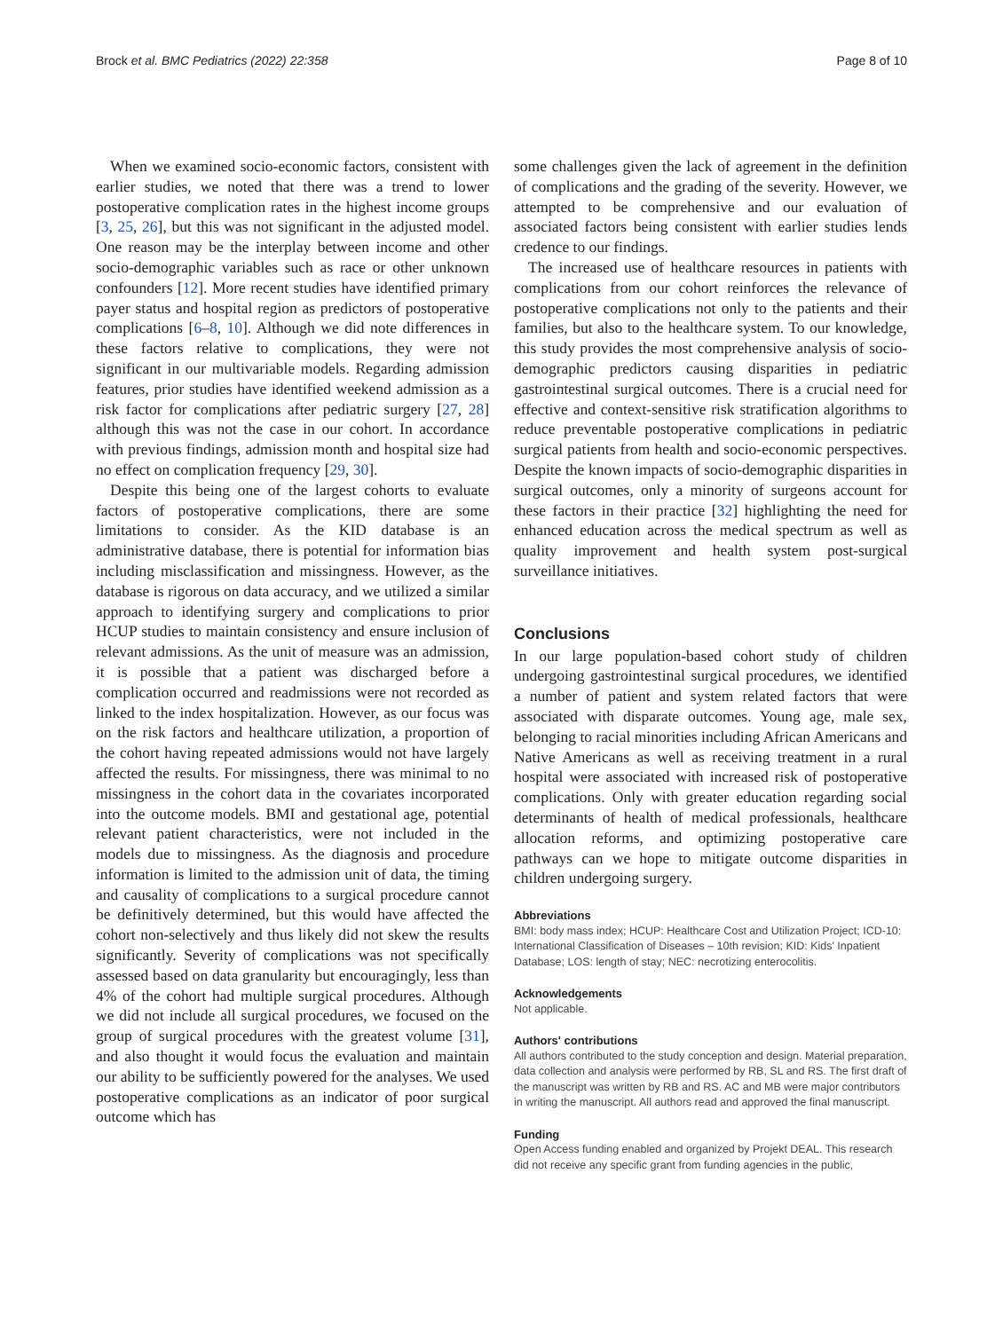Brock et al. BMC Pediatrics (2022) 22:358 Page 8 of 10
When we examined socio-economic factors, consistent with earlier studies, we noted that there was a trend to lower postoperative complication rates in the highest income groups [3, 25, 26], but this was not significant in the adjusted model. One reason may be the interplay between income and other socio-demographic variables such as race or other unknown confounders [12]. More recent studies have identified primary payer status and hospital region as predictors of postoperative complications [6–8, 10]. Although we did note differences in these factors relative to complications, they were not significant in our multivariable models. Regarding admission features, prior studies have identified weekend admission as a risk factor for complications after pediatric surgery [27, 28] although this was not the case in our cohort. In accordance with previous findings, admission month and hospital size had no effect on complication frequency [29, 30].
Despite this being one of the largest cohorts to evaluate factors of postoperative complications, there are some limitations to consider. As the KID database is an administrative database, there is potential for information bias including misclassification and missingness. However, as the database is rigorous on data accuracy, and we utilized a similar approach to identifying surgery and complications to prior HCUP studies to maintain consistency and ensure inclusion of relevant admissions. As the unit of measure was an admission, it is possible that a patient was discharged before a complication occurred and readmissions were not recorded as linked to the index hospitalization. However, as our focus was on the risk factors and healthcare utilization, a proportion of the cohort having repeated admissions would not have largely affected the results. For missingness, there was minimal to no missingness in the cohort data in the covariates incorporated into the outcome models. BMI and gestational age, potential relevant patient characteristics, were not included in the models due to missingness. As the diagnosis and procedure information is limited to the admission unit of data, the timing and causality of complications to a surgical procedure cannot be definitively determined, but this would have affected the cohort non-selectively and thus likely did not skew the results significantly. Severity of complications was not specifically assessed based on data granularity but encouragingly, less than 4% of the cohort had multiple surgical procedures. Although we did not include all surgical procedures, we focused on the group of surgical procedures with the greatest volume [31], and also thought it would focus the evaluation and maintain our ability to be sufficiently powered for the analyses. We used postoperative complications as an indicator of poor surgical outcome which has
some challenges given the lack of agreement in the definition of complications and the grading of the severity. However, we attempted to be comprehensive and our evaluation of associated factors being consistent with earlier studies lends credence to our findings.
The increased use of healthcare resources in patients with complications from our cohort reinforces the relevance of postoperative complications not only to the patients and their families, but also to the healthcare system. To our knowledge, this study provides the most comprehensive analysis of socio-demographic predictors causing disparities in pediatric gastrointestinal surgical outcomes. There is a crucial need for effective and context-sensitive risk stratification algorithms to reduce preventable postoperative complications in pediatric surgical patients from health and socio-economic perspectives. Despite the known impacts of socio-demographic disparities in surgical outcomes, only a minority of surgeons account for these factors in their practice [32] highlighting the need for enhanced education across the medical spectrum as well as quality improvement and health system post-surgical surveillance initiatives.
Conclusions
In our large population-based cohort study of children undergoing gastrointestinal surgical procedures, we identified a number of patient and system related factors that were associated with disparate outcomes. Young age, male sex, belonging to racial minorities including African Americans and Native Americans as well as receiving treatment in a rural hospital were associated with increased risk of postoperative complications. Only with greater education regarding social determinants of health of medical professionals, healthcare allocation reforms, and optimizing postoperative care pathways can we hope to mitigate outcome disparities in children undergoing surgery.
Abbreviations
BMI: body mass index; HCUP: Healthcare Cost and Utilization Project; ICD-10: International Classification of Diseases – 10th revision; KID: Kids' Inpatient Database; LOS: length of stay; NEC: necrotizing enterocolitis.
Acknowledgements
Not applicable.
Authors' contributions
All authors contributed to the study conception and design. Material preparation, data collection and analysis were performed by RB, SL and RS. The first draft of the manuscript was written by RB and RS. AC and MB were major contributors in writing the manuscript. All authors read and approved the final manuscript.
Funding
Open Access funding enabled and organized by Projekt DEAL. This research did not receive any specific grant from funding agencies in the public,